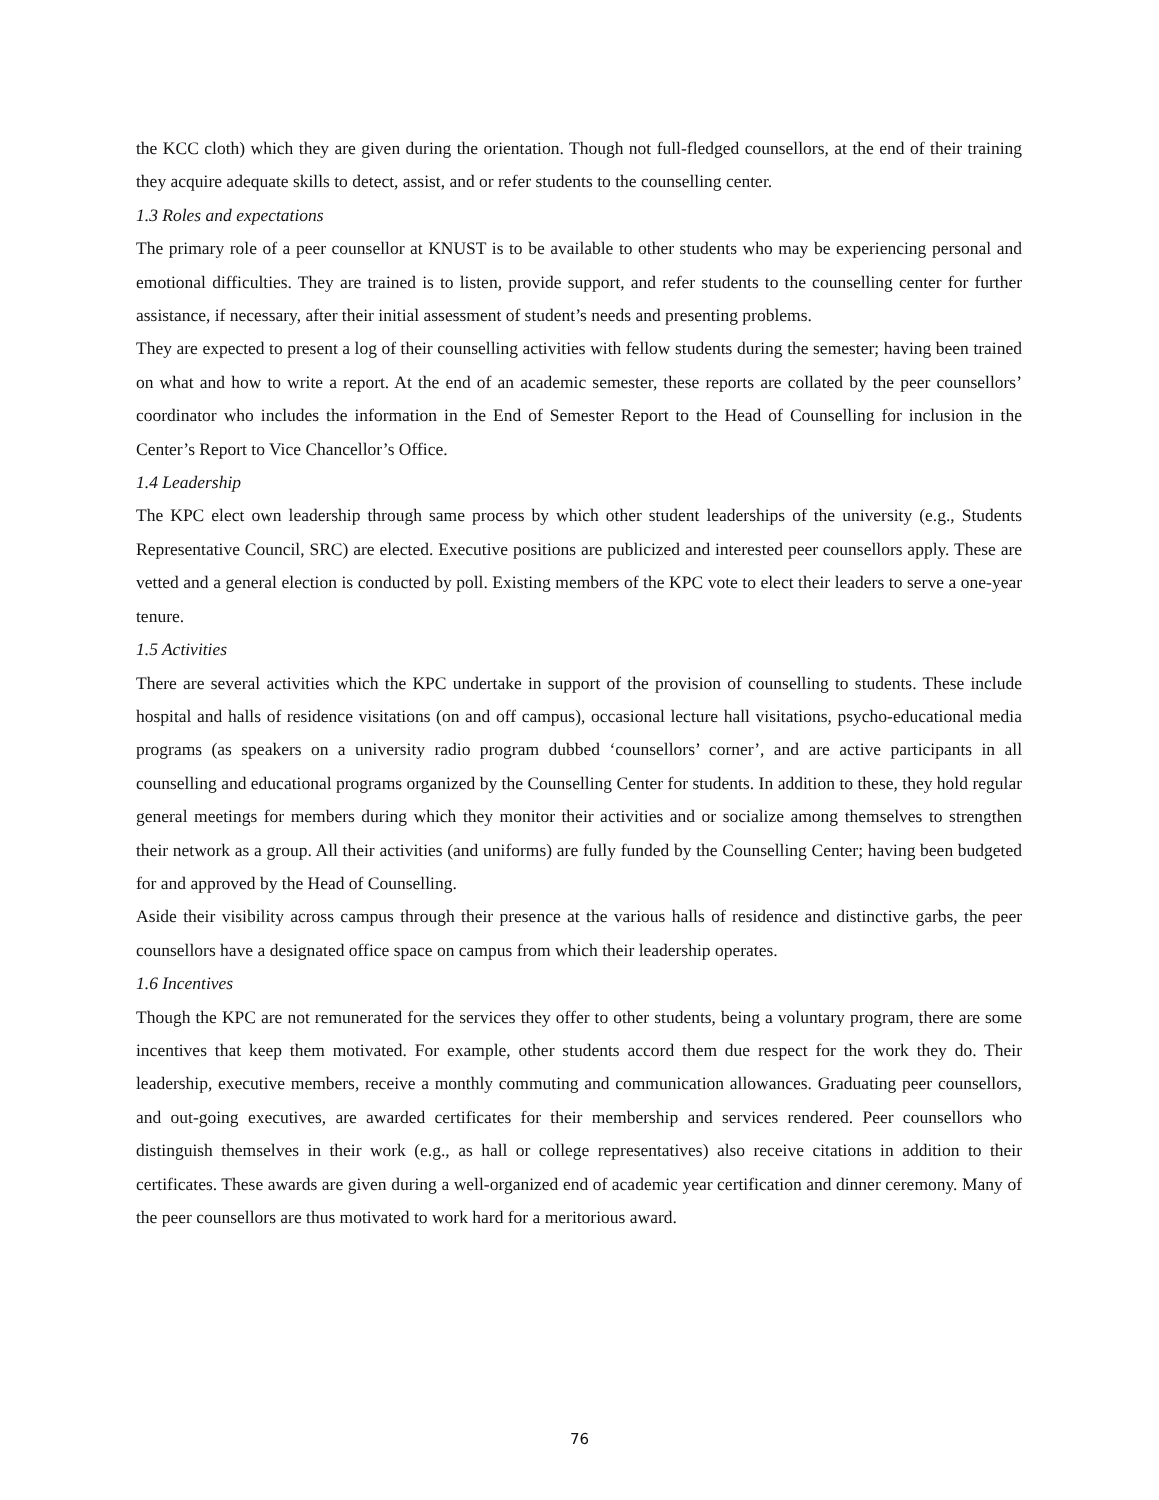the KCC cloth) which they are given during the orientation. Though not full-fledged counsellors, at the end of their training they acquire adequate skills to detect, assist, and or refer students to the counselling center.
1.3 Roles and expectations
The primary role of a peer counsellor at KNUST is to be available to other students who may be experiencing personal and emotional difficulties. They are trained is to listen, provide support, and refer students to the counselling center for further assistance, if necessary, after their initial assessment of student’s needs and presenting problems.
They are expected to present a log of their counselling activities with fellow students during the semester; having been trained on what and how to write a report. At the end of an academic semester, these reports are collated by the peer counsellors’ coordinator who includes the information in the End of Semester Report to the Head of Counselling for inclusion in the Center’s Report to Vice Chancellor’s Office.
1.4 Leadership
The KPC elect own leadership through same process by which other student leaderships of the university (e.g., Students Representative Council, SRC) are elected. Executive positions are publicized and interested peer counsellors apply. These are vetted and a general election is conducted by poll. Existing members of the KPC vote to elect their leaders to serve a one-year tenure.
1.5 Activities
There are several activities which the KPC undertake in support of the provision of counselling to students. These include hospital and halls of residence visitations (on and off campus), occasional lecture hall visitations, psycho-educational media programs (as speakers on a university radio program dubbed ‘counsellors’ corner’, and are active participants in all counselling and educational programs organized by the Counselling Center for students. In addition to these, they hold regular general meetings for members during which they monitor their activities and or socialize among themselves to strengthen their network as a group. All their activities (and uniforms) are fully funded by the Counselling Center; having been budgeted for and approved by the Head of Counselling.
Aside their visibility across campus through their presence at the various halls of residence and distinctive garbs, the peer counsellors have a designated office space on campus from which their leadership operates.
1.6 Incentives
Though the KPC are not remunerated for the services they offer to other students, being a voluntary program, there are some incentives that keep them motivated. For example, other students accord them due respect for the work they do. Their leadership, executive members, receive a monthly commuting and communication allowances. Graduating peer counsellors, and out-going executives, are awarded certificates for their membership and services rendered. Peer counsellors who distinguish themselves in their work (e.g., as hall or college representatives) also receive citations in addition to their certificates. These awards are given during a well-organized end of academic year certification and dinner ceremony. Many of the peer counsellors are thus motivated to work hard for a meritorious award.
76